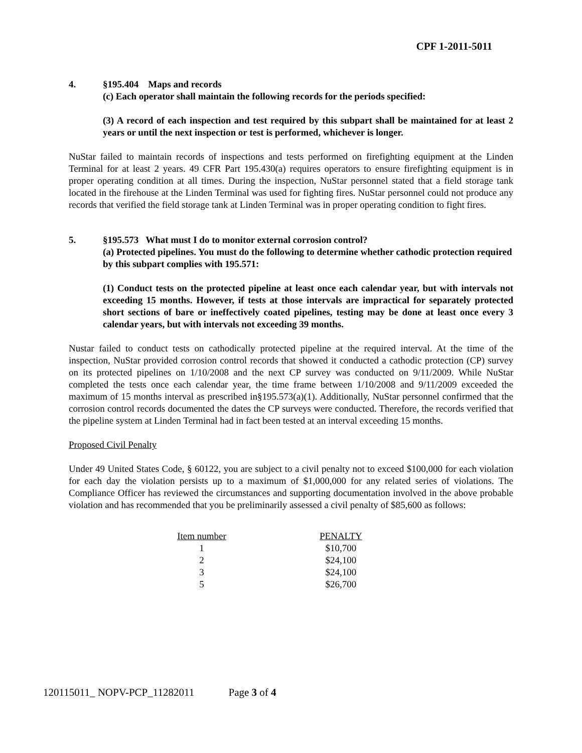CPF 1-2011-5011
4. §195.404 Maps and records
(c) Each operator shall maintain the following records for the periods specified:
(3) A record of each inspection and test required by this subpart shall be maintained for at least 2 years or until the next inspection or test is performed, whichever is longer.
NuStar failed to maintain records of inspections and tests performed on firefighting equipment at the Linden Terminal for at least 2 years. 49 CFR Part 195.430(a) requires operators to ensure firefighting equipment is in proper operating condition at all times. During the inspection, NuStar personnel stated that a field storage tank located in the firehouse at the Linden Terminal was used for fighting fires. NuStar personnel could not produce any records that verified the field storage tank at Linden Terminal was in proper operating condition to fight fires.
5. §195.573 What must I do to monitor external corrosion control?
(a) Protected pipelines. You must do the following to determine whether cathodic protection required by this subpart complies with 195.571:
(1) Conduct tests on the protected pipeline at least once each calendar year, but with intervals not exceeding 15 months. However, if tests at those intervals are impractical for separately protected short sections of bare or ineffectively coated pipelines, testing may be done at least once every 3 calendar years, but with intervals not exceeding 39 months.
Nustar failed to conduct tests on cathodically protected pipeline at the required interval. At the time of the inspection, NuStar provided corrosion control records that showed it conducted a cathodic protection (CP) survey on its protected pipelines on 1/10/2008 and the next CP survey was conducted on 9/11/2009. While NuStar completed the tests once each calendar year, the time frame between 1/10/2008 and 9/11/2009 exceeded the maximum of 15 months interval as prescribed in§195.573(a)(1). Additionally, NuStar personnel confirmed that the corrosion control records documented the dates the CP surveys were conducted. Therefore, the records verified that the pipeline system at Linden Terminal had in fact been tested at an interval exceeding 15 months.
Proposed Civil Penalty
Under 49 United States Code, § 60122, you are subject to a civil penalty not to exceed $100,000 for each violation for each day the violation persists up to a maximum of $1,000,000 for any related series of violations. The Compliance Officer has reviewed the circumstances and supporting documentation involved in the above probable violation and has recommended that you be preliminarily assessed a civil penalty of $85,600 as follows:
| Item number | | PENALTY |
| --- | --- | --- |
| 1 | | $10,700 |
| 2 | | $24,100 |
| 3 | | $24,100 |
| 5 | | $26,700 |
120115011_ NOPV-PCP_11282011 Page 3 of 4